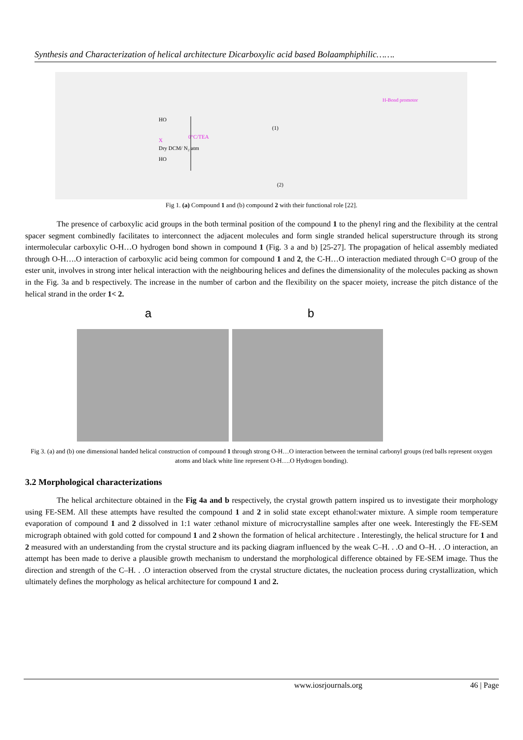Synthesis and Characterization of helical architecture Dicarboxylic acid based Bolaamphiphilic…….
0°C/TEA
HO
HO
X
Dry DCM/ N₂ atm
(1)
(2)
H-Bond promotor
Fig 1. (a) Compound 1 and (b) compound 2 with their functional role [22].
The presence of carboxylic acid groups in the both terminal position of the compound 1 to the phenyl ring and the flexibility at the central spacer segment combinedly facilitates to interconnect the adjacent molecules and form single stranded helical superstructure through its strong intermolecular carboxylic O-H…O hydrogen bond shown in compound 1 (Fig. 3 a and b) [25-27]. The propagation of helical assembly mediated through O-H….O interaction of carboxylic acid being common for compound 1 and 2, the C-H…O interaction mediated through C=O group of the ester unit, involves in strong inter helical interaction with the neighbouring helices and defines the dimensionality of the molecules packing as shown in the Fig. 3a and b respectively. The increase in the number of carbon and the flexibility on the spacer moiety, increase the pitch distance of the helical strand in the order 1< 2.
a b
Fig 3. (a) and (b) one dimensional handed helical construction of compound 1 through strong O-H…O interaction between the terminal carbonyl groups (red balls represent oxygen atoms and black white line represent O-H….O Hydrogen bonding).
3.2 Morphological characterizations
The helical architecture obtained in the Fig 4a and b respectively, the crystal growth pattern inspired us to investigate their morphology using FE-SEM. All these attempts have resulted the compound 1 and 2 in solid state except ethanol:water mixture. A simple room temperature evaporation of compound 1 and 2 dissolved in 1:1 water :ethanol mixture of microcrystalline samples after one week. Interestingly the FE-SEM micrograph obtained with gold cotted for compound 1 and 2 shown the formation of helical architecture . Interestingly, the helical structure for 1 and 2 measured with an understanding from the crystal structure and its packing diagram influenced by the weak C–H. . .O and O–H. . .O interaction, an attempt has been made to derive a plausible growth mechanism to understand the morphological difference obtained by FE-SEM image. Thus the direction and strength of the C–H. . .O interaction observed from the crystal structure dictates, the nucleation process during crystallization, which ultimately defines the morphology as helical architecture for compound 1 and 2.
www.iosrjournals.org 46 | Page